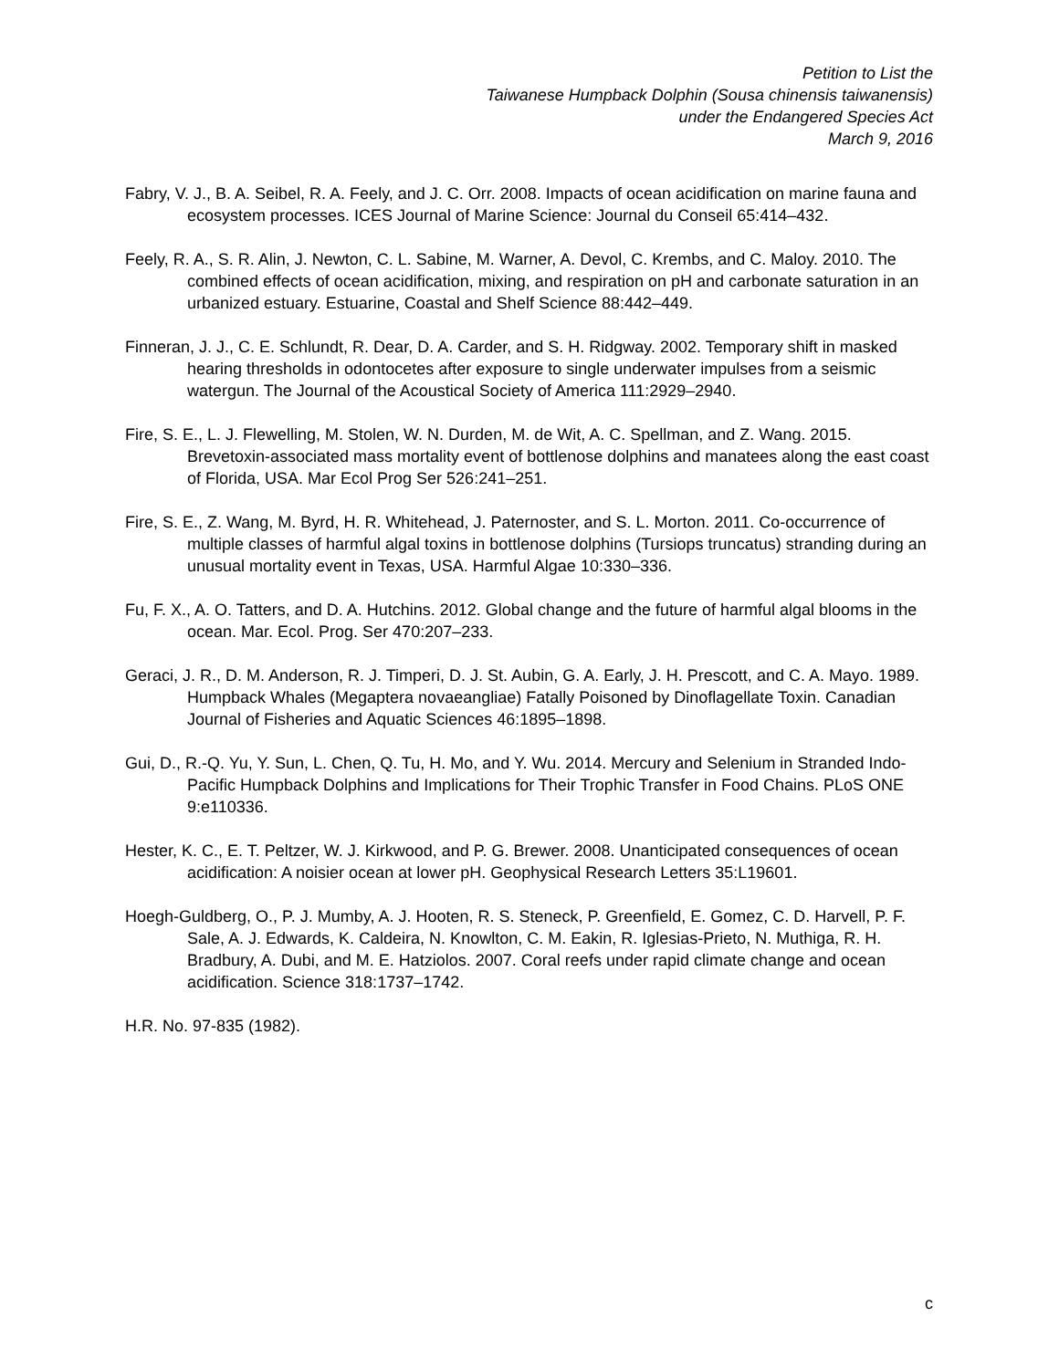Petition to List the
Taiwanese Humpback Dolphin (Sousa chinensis taiwanensis)
under the Endangered Species Act
March 9, 2016
Fabry, V. J., B. A. Seibel, R. A. Feely, and J. C. Orr. 2008. Impacts of ocean acidification on marine fauna and ecosystem processes. ICES Journal of Marine Science: Journal du Conseil 65:414–432.
Feely, R. A., S. R. Alin, J. Newton, C. L. Sabine, M. Warner, A. Devol, C. Krembs, and C. Maloy. 2010. The combined effects of ocean acidification, mixing, and respiration on pH and carbonate saturation in an urbanized estuary. Estuarine, Coastal and Shelf Science 88:442–449.
Finneran, J. J., C. E. Schlundt, R. Dear, D. A. Carder, and S. H. Ridgway. 2002. Temporary shift in masked hearing thresholds in odontocetes after exposure to single underwater impulses from a seismic watergun. The Journal of the Acoustical Society of America 111:2929–2940.
Fire, S. E., L. J. Flewelling, M. Stolen, W. N. Durden, M. de Wit, A. C. Spellman, and Z. Wang. 2015. Brevetoxin-associated mass mortality event of bottlenose dolphins and manatees along the east coast of Florida, USA. Mar Ecol Prog Ser 526:241–251.
Fire, S. E., Z. Wang, M. Byrd, H. R. Whitehead, J. Paternoster, and S. L. Morton. 2011. Co-occurrence of multiple classes of harmful algal toxins in bottlenose dolphins (Tursiops truncatus) stranding during an unusual mortality event in Texas, USA. Harmful Algae 10:330–336.
Fu, F. X., A. O. Tatters, and D. A. Hutchins. 2012. Global change and the future of harmful algal blooms in the ocean. Mar. Ecol. Prog. Ser 470:207–233.
Geraci, J. R., D. M. Anderson, R. J. Timperi, D. J. St. Aubin, G. A. Early, J. H. Prescott, and C. A. Mayo. 1989. Humpback Whales (Megaptera novaeangliae) Fatally Poisoned by Dinoflagellate Toxin. Canadian Journal of Fisheries and Aquatic Sciences 46:1895–1898.
Gui, D., R.-Q. Yu, Y. Sun, L. Chen, Q. Tu, H. Mo, and Y. Wu. 2014. Mercury and Selenium in Stranded Indo-Pacific Humpback Dolphins and Implications for Their Trophic Transfer in Food Chains. PLoS ONE 9:e110336.
Hester, K. C., E. T. Peltzer, W. J. Kirkwood, and P. G. Brewer. 2008. Unanticipated consequences of ocean acidification: A noisier ocean at lower pH. Geophysical Research Letters 35:L19601.
Hoegh-Guldberg, O., P. J. Mumby, A. J. Hooten, R. S. Steneck, P. Greenfield, E. Gomez, C. D. Harvell, P. F. Sale, A. J. Edwards, K. Caldeira, N. Knowlton, C. M. Eakin, R. Iglesias-Prieto, N. Muthiga, R. H. Bradbury, A. Dubi, and M. E. Hatziolos. 2007. Coral reefs under rapid climate change and ocean acidification. Science 318:1737–1742.
H.R. No. 97-835 (1982).
c